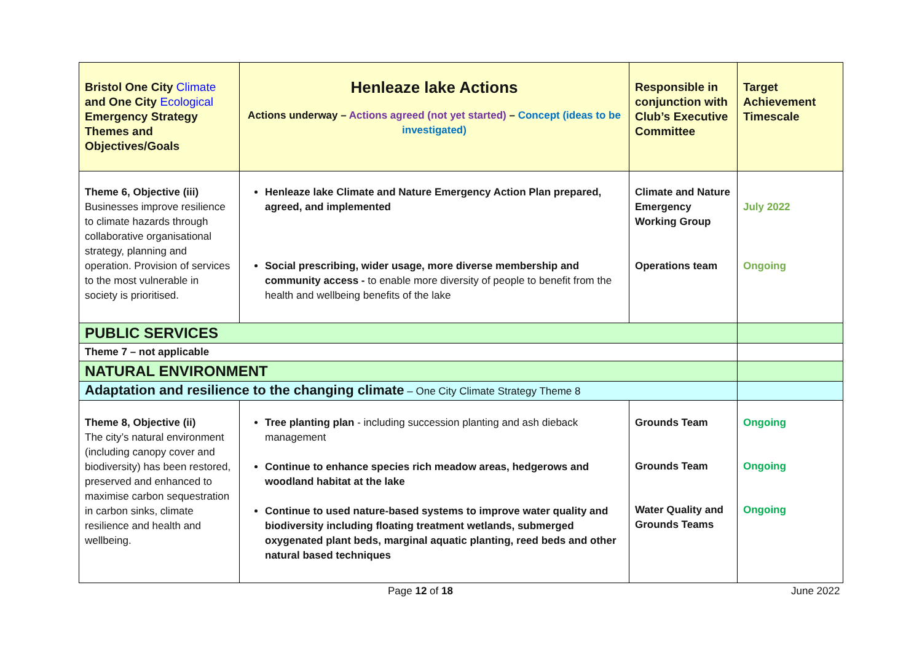| Bristol One City Climate and One City Ecological Emergency Strategy Themes and Objectives/Goals | Henleaze lake Actions Actions underway – Actions agreed (not yet started) – Concept (ideas to be investigated) | Responsible in conjunction with Club’s Executive Committee | Target Achievement Timescale |
| Theme 6, Objective (iii) Businesses improve resilience to climate hazards through collaborative organisational strategy, planning and operation. Provision of services to the most vulnerable in society is prioritised. | Henleaze lake Climate and Nature Emergency Action Plan prepared, agreed, and implemented Social prescribing, wider usage, more diverse membership and community access - to enable more diversity of people to benefit from the health and wellbeing benefits of the lake | Climate and Nature Emergency Working Group Operations team | July 2022 Ongoing |
| PUBLIC SERVICES | | | |
| Theme 7 – not applicable | | | |
| NATURAL ENVIRONMENT | | | |
| Adaptation and resilience to the changing climate – One City Climate Strategy Theme 8 | | | |
| Theme 8, Objective (ii) The city’s natural environment (including canopy cover and biodiversity) has been restored, preserved and enhanced to maximise carbon sequestration in carbon sinks, climate resilience and health and wellbeing. | Tree planting plan - including succession planting and ash dieback management Continue to enhance species rich meadow areas, hedgerows and woodland habitat at the lake Continue to used nature-based systems to improve water quality and biodiversity including floating treatment wetlands, submerged oxygenated plant beds, marginal aquatic planting, reed beds and other natural based techniques | Grounds Team Grounds Team Water Quality and Grounds Teams | Ongoing Ongoing Ongoing |
Page 12 of 18 June 2022